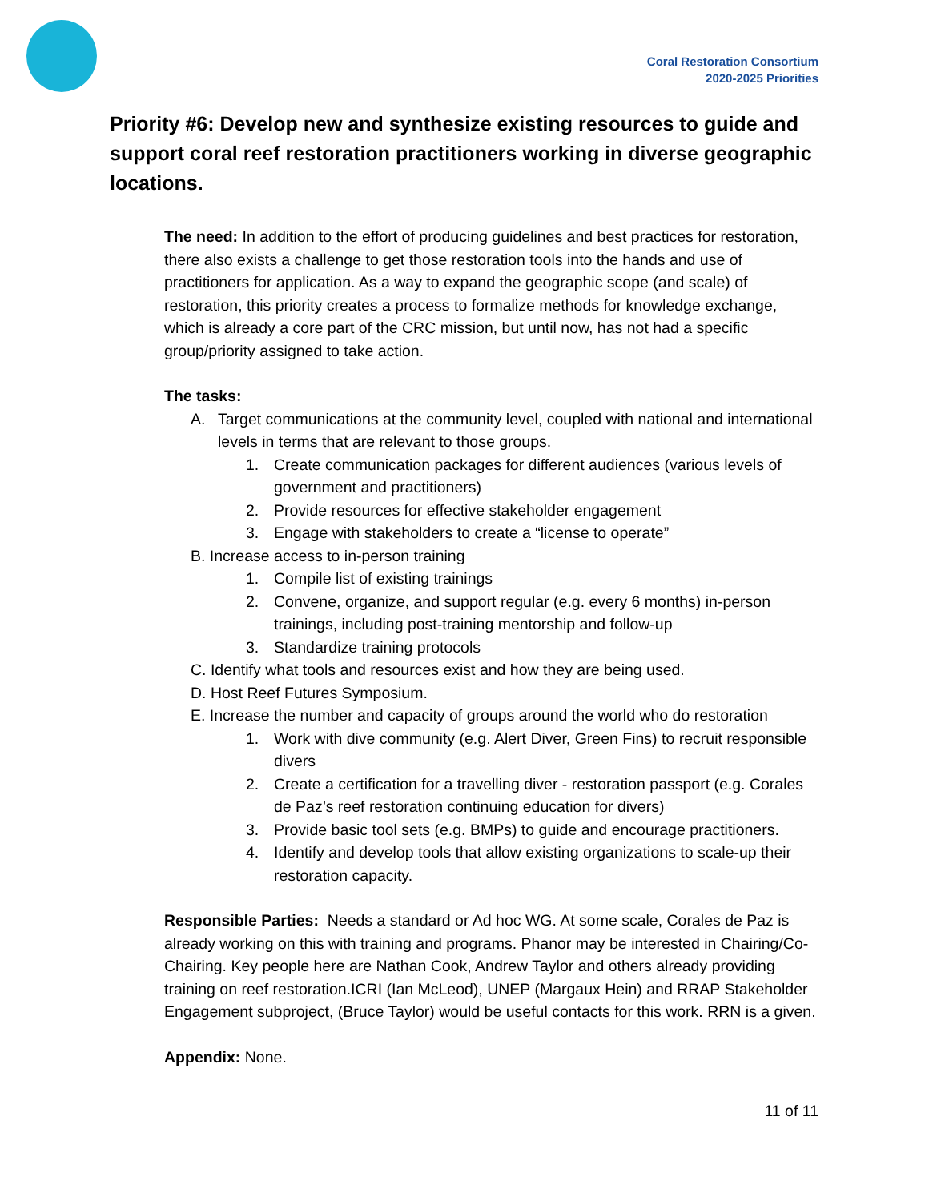Coral Restoration Consortium
2020-2025 Priorities
Priority #6: Develop new and synthesize existing resources to guide and support coral reef restoration practitioners working in diverse geographic locations.
The need: In addition to the effort of producing guidelines and best practices for restoration, there also exists a challenge to get those restoration tools into the hands and use of practitioners for application. As a way to expand the geographic scope (and scale) of restoration, this priority creates a process to formalize methods for knowledge exchange, which is already a core part of the CRC mission, but until now, has not had a specific group/priority assigned to take action.
The tasks:
A. Target communications at the community level, coupled with national and international levels in terms that are relevant to those groups.
1. Create communication packages for different audiences (various levels of government and practitioners)
2. Provide resources for effective stakeholder engagement
3. Engage with stakeholders to create a “license to operate”
B. Increase access to in-person training
1. Compile list of existing trainings
2. Convene, organize, and support regular (e.g. every 6 months) in-person trainings, including post-training mentorship and follow-up
3. Standardize training protocols
C. Identify what tools and resources exist and how they are being used.
D. Host Reef Futures Symposium.
E. Increase the number and capacity of groups around the world who do restoration
1. Work with dive community (e.g. Alert Diver, Green Fins) to recruit responsible divers
2. Create a certification for a travelling diver - restoration passport (e.g. Corales de Paz’s reef restoration continuing education for divers)
3. Provide basic tool sets (e.g. BMPs) to guide and encourage practitioners.
4. Identify and develop tools that allow existing organizations to scale-up their restoration capacity.
Responsible Parties: Needs a standard or Ad hoc WG. At some scale, Corales de Paz is already working on this with training and programs. Phanor may be interested in Chairing/Co-Chairing. Key people here are Nathan Cook, Andrew Taylor and others already providing training on reef restoration.ICRI (Ian McLeod), UNEP (Margaux Hein) and RRAP Stakeholder Engagement subproject, (Bruce Taylor) would be useful contacts for this work. RRN is a given.
Appendix: None.
11 of 11